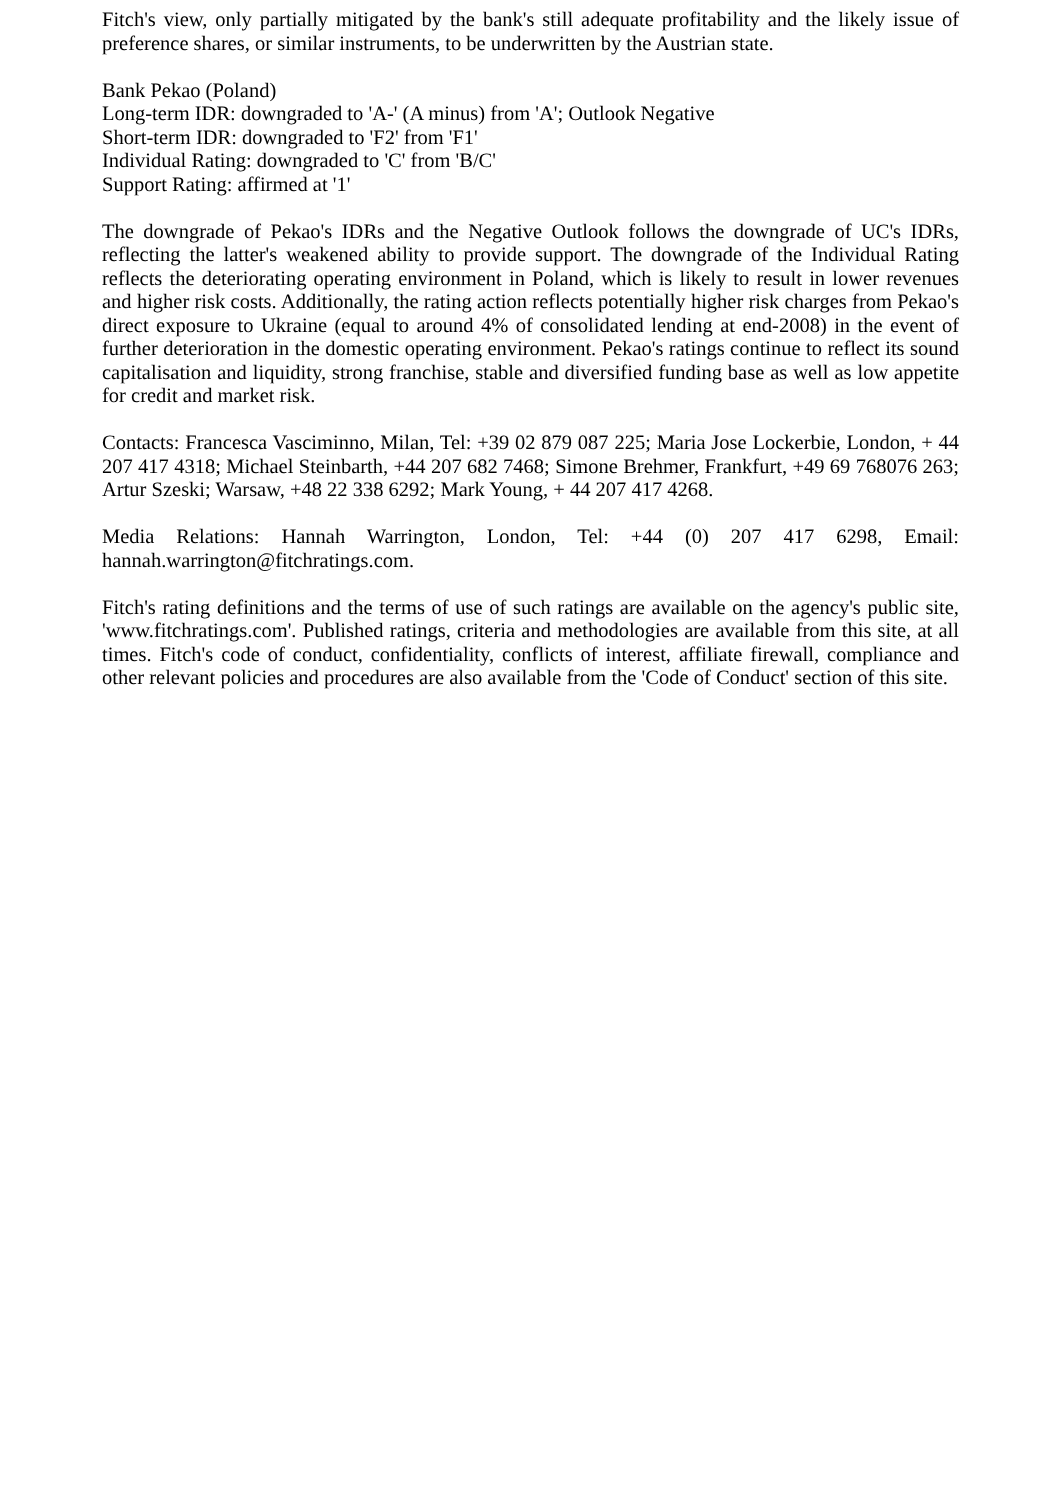Fitch's view, only partially mitigated by the bank's still adequate profitability and the likely issue of preference shares, or similar instruments, to be underwritten by the Austrian state.
Bank Pekao (Poland)
Long-term IDR: downgraded to 'A-' (A minus) from 'A'; Outlook Negative
Short-term IDR: downgraded to 'F2' from 'F1'
Individual Rating: downgraded to 'C' from 'B/C'
Support Rating: affirmed at '1'
The downgrade of Pekao's IDRs and the Negative Outlook follows the downgrade of UC's IDRs, reflecting the latter's weakened ability to provide support. The downgrade of the Individual Rating reflects the deteriorating operating environment in Poland, which is likely to result in lower revenues and higher risk costs. Additionally, the rating action reflects potentially higher risk charges from Pekao's direct exposure to Ukraine (equal to around 4% of consolidated lending at end-2008) in the event of further deterioration in the domestic operating environment. Pekao's ratings continue to reflect its sound capitalisation and liquidity, strong franchise, stable and diversified funding base as well as low appetite for credit and market risk.
Contacts: Francesca Vasciminno, Milan, Tel: +39 02 879 087 225; Maria Jose Lockerbie, London, + 44 207 417 4318; Michael Steinbarth, +44 207 682 7468; Simone Brehmer, Frankfurt, +49 69 768076 263; Artur Szeski; Warsaw, +48 22 338 6292; Mark Young, + 44 207 417 4268.
Media Relations: Hannah Warrington, London, Tel: +44 (0) 207 417 6298, Email: hannah.warrington@fitchratings.com.
Fitch's rating definitions and the terms of use of such ratings are available on the agency's public site, 'www.fitchratings.com'. Published ratings, criteria and methodologies are available from this site, at all times. Fitch's code of conduct, confidentiality, conflicts of interest, affiliate firewall, compliance and other relevant policies and procedures are also available from the 'Code of Conduct' section of this site.